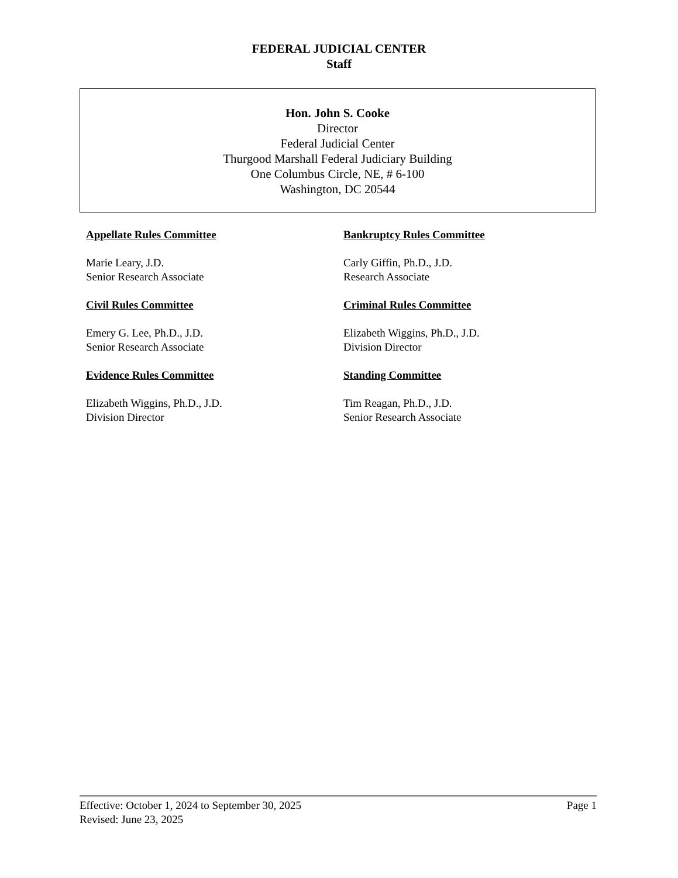FEDERAL JUDICIAL CENTER
Staff
Hon. John S. Cooke
Director
Federal Judicial Center
Thurgood Marshall Federal Judiciary Building
One Columbus Circle, NE, # 6-100
Washington, DC 20544
Appellate Rules Committee
Marie Leary, J.D.
Senior Research Associate
Bankruptcy Rules Committee
Carly Giffin, Ph.D., J.D.
Research Associate
Civil Rules Committee
Emery G. Lee, Ph.D., J.D.
Senior Research Associate
Criminal Rules Committee
Elizabeth Wiggins, Ph.D., J.D.
Division Director
Evidence Rules Committee
Elizabeth Wiggins, Ph.D., J.D.
Division Director
Standing Committee
Tim Reagan, Ph.D., J.D.
Senior Research Associate
Effective: October 1, 2024 to September 30, 2025 Page 1
Revised: June 23, 2025